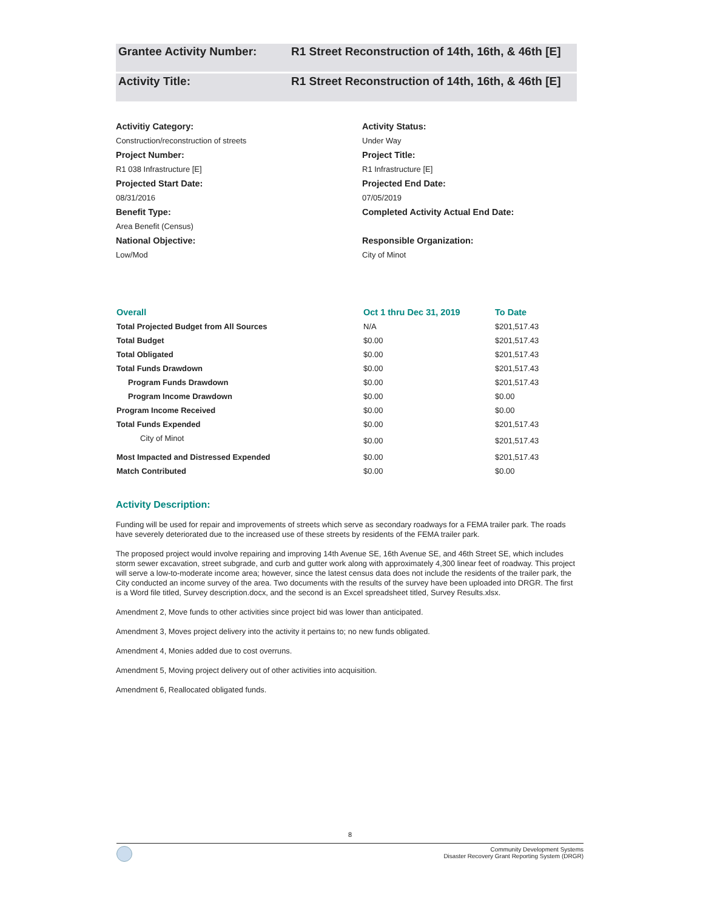Grantee Activity Number: R1 Street Reconstruction of 14th, 16th, & 46th [E]
Activity Title: R1 Street Reconstruction of 14th, 16th, & 46th [E]
Activitiy Category:
Activity Status:
Construction/reconstruction of streets
Under Way
Project Number:
Project Title:
R1 038 Infrastructure [E]
R1 Infrastructure [E]
Projected Start Date:
Projected End Date:
08/31/2016
07/05/2019
Benefit Type:
Completed Activity Actual End Date:
Area Benefit (Census)
National Objective:
Responsible Organization:
Low/Mod
City of Minot
| Overall | Oct 1 thru Dec 31, 2019 | To Date |
| --- | --- | --- |
| Total Projected Budget from All Sources | N/A | $201,517.43 |
| Total Budget | $0.00 | $201,517.43 |
| Total Obligated | $0.00 | $201,517.43 |
| Total Funds Drawdown | $0.00 | $201,517.43 |
| Program Funds Drawdown | $0.00 | $201,517.43 |
| Program Income Drawdown | $0.00 | $0.00 |
| Program Income Received | $0.00 | $0.00 |
| Total Funds Expended | $0.00 | $201,517.43 |
| City of Minot | $0.00 | $201,517.43 |
| Most Impacted and Distressed Expended | $0.00 | $201,517.43 |
| Match Contributed | $0.00 | $0.00 |
Activity Description:
Funding will be used for repair and improvements of streets which serve as secondary roadways for a FEMA trailer park. The roads have severely deteriorated due to the increased use of these streets by residents of the FEMA trailer park.
The proposed project would involve repairing and improving 14th Avenue SE, 16th Avenue SE, and 46th Street SE, which includes storm sewer excavation, street subgrade, and curb and gutter work along with approximately 4,300 linear feet of roadway. This project will serve a low-to-moderate income area; however, since the latest census data does not include the residents of the trailer park, the City conducted an income survey of the area. Two documents with the results of the survey have been uploaded into DRGR. The first is a Word file titled, Survey description.docx, and the second is an Excel spreadsheet titled, Survey Results.xlsx.
Amendment 2, Move funds to other activities since project bid was lower than anticipated.
Amendment 3, Moves project delivery into the activity it pertains to; no new funds obligated.
Amendment 4, Monies added due to cost overruns.
Amendment 5, Moving project delivery out of other activities into acquisition.
Amendment 6, Reallocated obligated funds.
8
Community Development Systems
Disaster Recovery Grant Reporting System (DRGR)